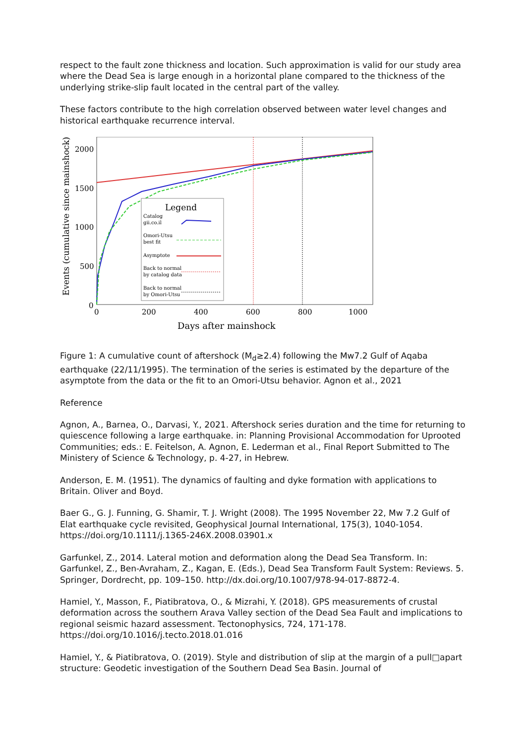respect to the fault zone thickness and location. Such approximation is valid for our study area where the Dead Sea is large enough in a horizontal plane compared to the thickness of the underlying strike-slip fault located in the central part of the valley.
These factors contribute to the high correlation observed between water level changes and historical earthquake recurrence interval.
Legend
Catalog
gii.co.il
Omori-Utsu
best fit
Asymptote
Back to normal
by catalog data
Back to normal
by Omori-Utsu
2000
1500
1000
500
0
0
200
400
600
800
1000
Days after mainshock
Events (cumulative since mainshock)
Figure 1: A cumulative count of aftershock (M<sub>d</sub>≥2.4) following the Mw7.2 Gulf of Aqaba earthquake (22/11/1995). The termination of the series is estimated by the departure of the asymptote from the data or the fit to an Omori-Utsu behavior. Agnon et al., 2021
Reference
Agnon, A., Barnea, O., Darvasi, Y., 2021. Aftershock series duration and the time for returning to quiescence following a large earthquake. in: Planning Provisional Accommodation for Uprooted Communities; eds.: E. Feitelson, A. Agnon, E. Lederman et al., Final Report Submitted to The Ministery of Science & Technology, p. 4-27, in Hebrew.
Anderson, E. M. (1951). The dynamics of faulting and dyke formation with applications to Britain. Oliver and Boyd.
Baer G., G. J. Funning, G. Shamir, T. J. Wright (2008). The 1995 November 22, Mw 7.2 Gulf of Elat earthquake cycle revisited, Geophysical Journal International, 175(3), 1040-1054. https://doi.org/10.1111/j.1365-246X.2008.03901.x
Garfunkel, Z., 2014. Lateral motion and deformation along the Dead Sea Transform. In: Garfunkel, Z., Ben-Avraham, Z., Kagan, E. (Eds.), Dead Sea Transform Fault System: Reviews. 5. Springer, Dordrecht, pp. 109–150. http://dx.doi.org/10.1007/978-94-017-8872-4.
Hamiel, Y., Masson, F., Piatibratova, O., & Mizrahi, Y. (2018). GPS measurements of crustal deformation across the southern Arava Valley section of the Dead Sea Fault and implications to regional seismic hazard assessment. Tectonophysics, 724, 171-178. https://doi.org/10.1016/j.tecto.2018.01.016
Hamiel, Y., & Piatibratova, O. (2019). Style and distribution of slip at the margin of a pull□apart structure: Geodetic investigation of the Southern Dead Sea Basin. Journal of